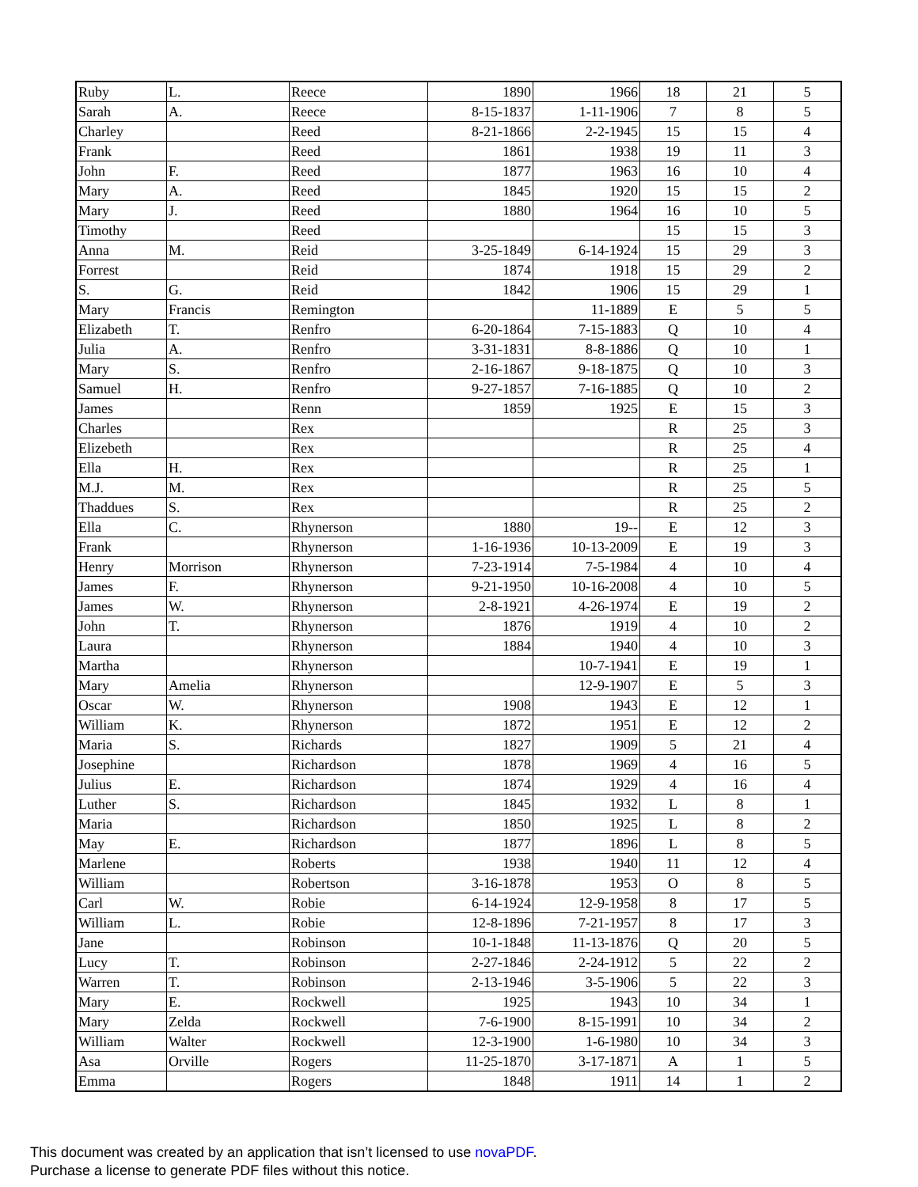| Ruby | L. | Reece | 1890 | 1966 | 18 | 21 | 5 |
| Sarah | A. | Reece | 8-15-1837 | 1-11-1906 | 7 | 8 | 5 |
| Charley | | Reed | 8-21-1866 | 2-2-1945 | 15 | 15 | 4 |
| Frank | | Reed | 1861 | 1938 | 19 | 11 | 3 |
| John | F. | Reed | 1877 | 1963 | 16 | 10 | 4 |
| Mary | A. | Reed | 1845 | 1920 | 15 | 15 | 2 |
| Mary | J. | Reed | 1880 | 1964 | 16 | 10 | 5 |
| Timothy | | Reed | | | 15 | 15 | 3 |
| Anna | M. | Reid | 3-25-1849 | 6-14-1924 | 15 | 29 | 3 |
| Forrest | | Reid | 1874 | 1918 | 15 | 29 | 2 |
| S. | G. | Reid | 1842 | 1906 | 15 | 29 | 1 |
| Mary | Francis | Remington | | 11-1889 | E | 5 | 5 |
| Elizabeth | T. | Renfro | 6-20-1864 | 7-15-1883 | Q | 10 | 4 |
| Julia | A. | Renfro | 3-31-1831 | 8-8-1886 | Q | 10 | 1 |
| Mary | S. | Renfro | 2-16-1867 | 9-18-1875 | Q | 10 | 3 |
| Samuel | H. | Renfro | 9-27-1857 | 7-16-1885 | Q | 10 | 2 |
| James | | Renn | 1859 | 1925 | E | 15 | 3 |
| Charles | | Rex | | | R | 25 | 3 |
| Elizebeth | | Rex | | | R | 25 | 4 |
| Ella | H. | Rex | | | R | 25 | 1 |
| M.J. | M. | Rex | | | R | 25 | 5 |
| Thaddues | S. | Rex | | | R | 25 | 2 |
| Ella | C. | Rhynerson | 1880 | 19-- | E | 12 | 3 |
| Frank | | Rhynerson | 1-16-1936 | 10-13-2009 | E | 19 | 3 |
| Henry | Morrison | Rhynerson | 7-23-1914 | 7-5-1984 | 4 | 10 | 4 |
| James | F. | Rhynerson | 9-21-1950 | 10-16-2008 | 4 | 10 | 5 |
| James | W. | Rhynerson | 2-8-1921 | 4-26-1974 | E | 19 | 2 |
| John | T. | Rhynerson | 1876 | 1919 | 4 | 10 | 2 |
| Laura | | Rhynerson | 1884 | 1940 | 4 | 10 | 3 |
| Martha | | Rhynerson | | 10-7-1941 | E | 19 | 1 |
| Mary | Amelia | Rhynerson | | 12-9-1907 | E | 5 | 3 |
| Oscar | W. | Rhynerson | 1908 | 1943 | E | 12 | 1 |
| William | K. | Rhynerson | 1872 | 1951 | E | 12 | 2 |
| Maria | S. | Richards | 1827 | 1909 | 5 | 21 | 4 |
| Josephine | | Richardson | 1878 | 1969 | 4 | 16 | 5 |
| Julius | E. | Richardson | 1874 | 1929 | 4 | 16 | 4 |
| Luther | S. | Richardson | 1845 | 1932 | L | 8 | 1 |
| Maria | | Richardson | 1850 | 1925 | L | 8 | 2 |
| May | E. | Richardson | 1877 | 1896 | L | 8 | 5 |
| Marlene | | Roberts | 1938 | 1940 | 11 | 12 | 4 |
| William | | Robertson | 3-16-1878 | 1953 | O | 8 | 5 |
| Carl | W. | Robie | 6-14-1924 | 12-9-1958 | 8 | 17 | 5 |
| William | L. | Robie | 12-8-1896 | 7-21-1957 | 8 | 17 | 3 |
| Jane | | Robinson | 10-1-1848 | 11-13-1876 | Q | 20 | 5 |
| Lucy | T. | Robinson | 2-27-1846 | 2-24-1912 | 5 | 22 | 2 |
| Warren | T. | Robinson | 2-13-1946 | 3-5-1906 | 5 | 22 | 3 |
| Mary | E. | Rockwell | 1925 | 1943 | 10 | 34 | 1 |
| Mary | Zelda | Rockwell | 7-6-1900 | 8-15-1991 | 10 | 34 | 2 |
| William | Walter | Rockwell | 12-3-1900 | 1-6-1980 | 10 | 34 | 3 |
| Asa | Orville | Rogers | 11-25-1870 | 3-17-1871 | A | 1 | 5 |
| Emma | | Rogers | 1848 | 1911 | 14 | 1 | 2 |
This document was created by an application that isn’t licensed to use novaPDF.
Purchase a license to generate PDF files without this notice.